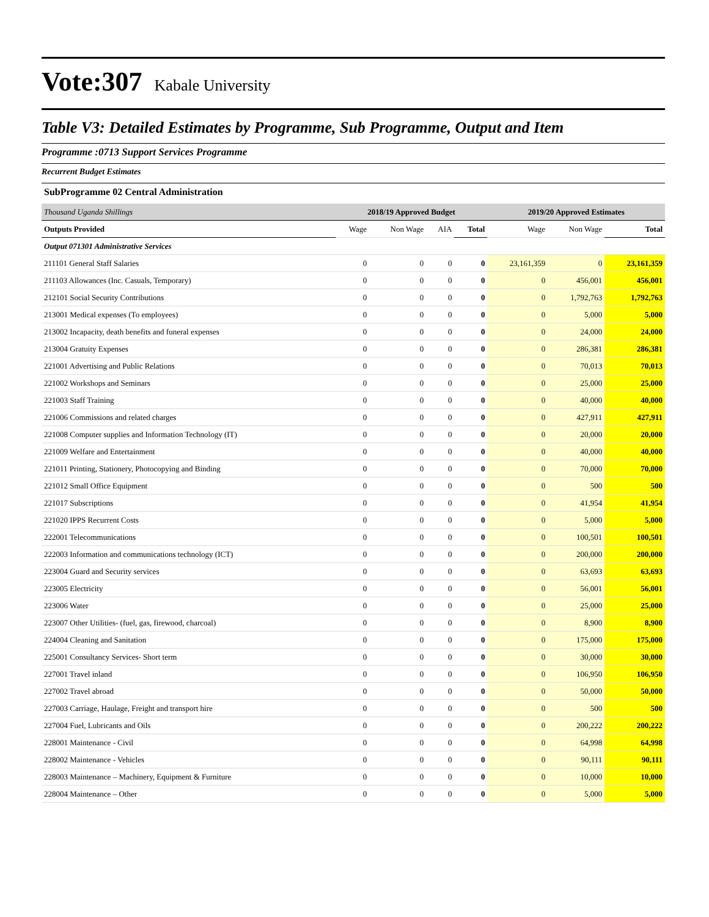Vote:307 Kabale University
Table V3: Detailed Estimates by Programme, Sub Programme, Output and Item
Programme :0713 Support Services Programme
Recurrent Budget Estimates
SubProgramme 02 Central Administration
| Thousand Uganda Shillings | 2018/19 Approved Budget | | | | 2019/20 Approved Estimates | | |
| Outputs Provided | Wage | Non Wage | AIA | Total | Wage | Non Wage | Total |
| Output 071301 Administrative Services | | | | | | | |
| 211101 General Staff Salaries | 0 | 0 | 0 | 0 | 23,161,359 | 0 | 23,161,359 |
| 211103 Allowances (Inc. Casuals, Temporary) | 0 | 0 | 0 | 0 | 0 | 456,001 | 456,001 |
| 212101 Social Security Contributions | 0 | 0 | 0 | 0 | 0 | 1,792,763 | 1,792,763 |
| 213001 Medical expenses (To employees) | 0 | 0 | 0 | 0 | 0 | 5,000 | 5,000 |
| 213002 Incapacity, death benefits and funeral expenses | 0 | 0 | 0 | 0 | 0 | 24,000 | 24,000 |
| 213004 Gratuity Expenses | 0 | 0 | 0 | 0 | 0 | 286,381 | 286,381 |
| 221001 Advertising and Public Relations | 0 | 0 | 0 | 0 | 0 | 70,013 | 70,013 |
| 221002 Workshops and Seminars | 0 | 0 | 0 | 0 | 0 | 25,000 | 25,000 |
| 221003 Staff Training | 0 | 0 | 0 | 0 | 0 | 40,000 | 40,000 |
| 221006 Commissions and related charges | 0 | 0 | 0 | 0 | 0 | 427,911 | 427,911 |
| 221008 Computer supplies and Information Technology (IT) | 0 | 0 | 0 | 0 | 0 | 20,000 | 20,000 |
| 221009 Welfare and Entertainment | 0 | 0 | 0 | 0 | 0 | 40,000 | 40,000 |
| 221011 Printing, Stationery, Photocopying and Binding | 0 | 0 | 0 | 0 | 0 | 70,000 | 70,000 |
| 221012 Small Office Equipment | 0 | 0 | 0 | 0 | 0 | 500 | 500 |
| 221017 Subscriptions | 0 | 0 | 0 | 0 | 0 | 41,954 | 41,954 |
| 221020 IPPS Recurrent Costs | 0 | 0 | 0 | 0 | 0 | 5,000 | 5,000 |
| 222001 Telecommunications | 0 | 0 | 0 | 0 | 0 | 100,501 | 100,501 |
| 222003 Information and communications technology (ICT) | 0 | 0 | 0 | 0 | 0 | 200,000 | 200,000 |
| 223004 Guard and Security services | 0 | 0 | 0 | 0 | 0 | 63,693 | 63,693 |
| 223005 Electricity | 0 | 0 | 0 | 0 | 0 | 56,001 | 56,001 |
| 223006 Water | 0 | 0 | 0 | 0 | 0 | 25,000 | 25,000 |
| 223007 Other Utilities- (fuel, gas, firewood, charcoal) | 0 | 0 | 0 | 0 | 0 | 8,900 | 8,900 |
| 224004 Cleaning and Sanitation | 0 | 0 | 0 | 0 | 0 | 175,000 | 175,000 |
| 225001 Consultancy Services- Short term | 0 | 0 | 0 | 0 | 0 | 30,000 | 30,000 |
| 227001 Travel inland | 0 | 0 | 0 | 0 | 0 | 106,950 | 106,950 |
| 227002 Travel abroad | 0 | 0 | 0 | 0 | 0 | 50,000 | 50,000 |
| 227003 Carriage, Haulage, Freight and transport hire | 0 | 0 | 0 | 0 | 0 | 500 | 500 |
| 227004 Fuel, Lubricants and Oils | 0 | 0 | 0 | 0 | 0 | 200,222 | 200,222 |
| 228001 Maintenance - Civil | 0 | 0 | 0 | 0 | 0 | 64,998 | 64,998 |
| 228002 Maintenance - Vehicles | 0 | 0 | 0 | 0 | 0 | 90,111 | 90,111 |
| 228003 Maintenance – Machinery, Equipment & Furniture | 0 | 0 | 0 | 0 | 0 | 10,000 | 10,000 |
| 228004 Maintenance – Other | 0 | 0 | 0 | 0 | 0 | 5,000 | 5,000 |